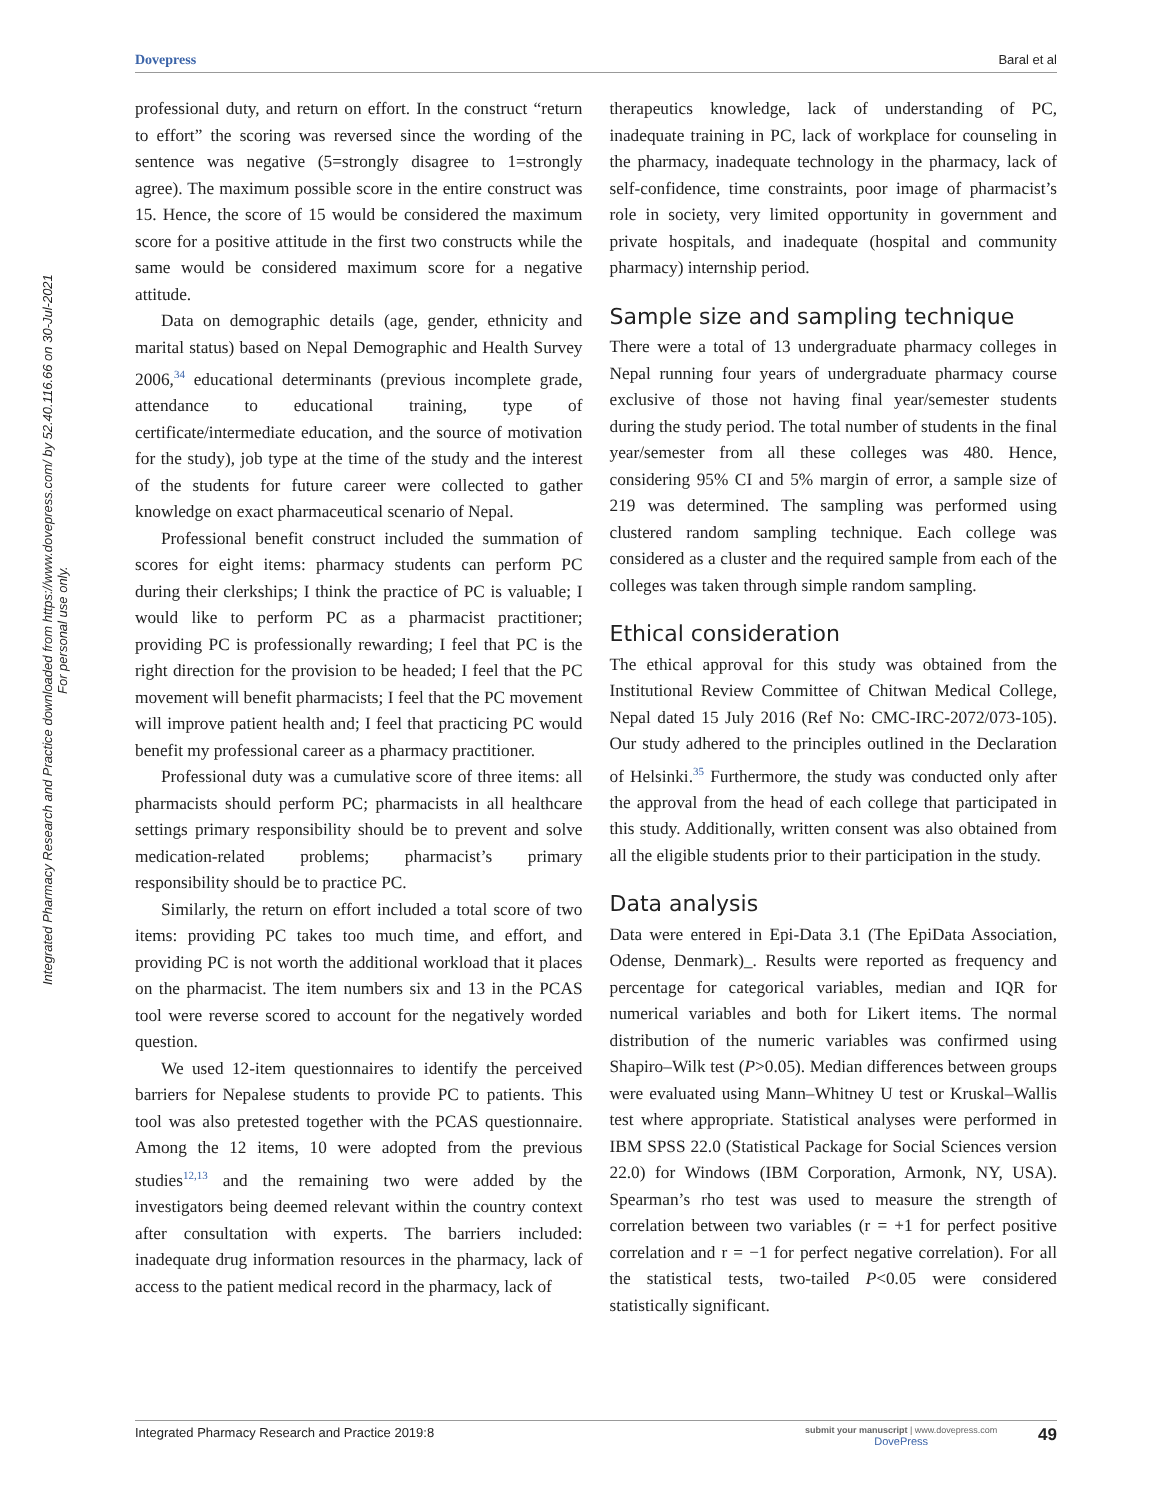Dovepress Baral et al
Integrated Pharmacy Research and Practice downloaded from https://www.dovepress.com/ by 52.40.116.66 on 30-Jul-2021
For personal use only.
professional duty, and return on effort. In the construct “return to effort” the scoring was reversed since the wording of the sentence was negative (5=strongly disagree to 1=strongly agree). The maximum possible score in the entire construct was 15. Hence, the score of 15 would be considered the maximum score for a positive attitude in the first two constructs while the same would be considered maximum score for a negative attitude.
Data on demographic details (age, gender, ethnicity and marital status) based on Nepal Demographic and Health Survey 2006,<sup>34</sup> educational determinants (previous incomplete grade, attendance to educational training, type of certificate/intermediate education, and the source of motivation for the study), job type at the time of the study and the interest of the students for future career were collected to gather knowledge on exact pharmaceutical scenario of Nepal.
Professional benefit construct included the summation of scores for eight items: pharmacy students can perform PC during their clerkships; I think the practice of PC is valuable; I would like to perform PC as a pharmacist practitioner; providing PC is professionally rewarding; I feel that PC is the right direction for the provision to be headed; I feel that the PC movement will benefit pharmacists; I feel that the PC movement will improve patient health and; I feel that practicing PC would benefit my professional career as a pharmacy practitioner.
Professional duty was a cumulative score of three items: all pharmacists should perform PC; pharmacists in all healthcare settings primary responsibility should be to prevent and solve medication-related problems; pharmacist’s primary responsibility should be to practice PC.
Similarly, the return on effort included a total score of two items: providing PC takes too much time, and effort, and providing PC is not worth the additional workload that it places on the pharmacist. The item numbers six and 13 in the PCAS tool were reverse scored to account for the negatively worded question.
We used 12-item questionnaires to identify the perceived barriers for Nepalese students to provide PC to patients. This tool was also pretested together with the PCAS questionnaire. Among the 12 items, 10 were adopted from the previous studies<sup>12,13</sup> and the remaining two were added by the investigators being deemed relevant within the country context after consultation with experts. The barriers included: inadequate drug information resources in the pharmacy, lack of access to the patient medical record in the pharmacy, lack of
therapeutics knowledge, lack of understanding of PC, inadequate training in PC, lack of workplace for counseling in the pharmacy, inadequate technology in the pharmacy, lack of self-confidence, time constraints, poor image of pharmacist’s role in society, very limited opportunity in government and private hospitals, and inadequate (hospital and community pharmacy) internship period.
Sample size and sampling technique
There were a total of 13 undergraduate pharmacy colleges in Nepal running four years of undergraduate pharmacy course exclusive of those not having final year/semester students during the study period. The total number of students in the final year/semester from all these colleges was 480. Hence, considering 95% CI and 5% margin of error, a sample size of 219 was determined. The sampling was performed using clustered random sampling technique. Each college was considered as a cluster and the required sample from each of the colleges was taken through simple random sampling.
Ethical consideration
The ethical approval for this study was obtained from the Institutional Review Committee of Chitwan Medical College, Nepal dated 15 July 2016 (Ref No: CMC-IRC-2072/073-105). Our study adhered to the principles outlined in the Declaration of Helsinki.<sup>35</sup> Furthermore, the study was conducted only after the approval from the head of each college that participated in this study. Additionally, written consent was also obtained from all the eligible students prior to their participation in the study.
Data analysis
Data were entered in Epi-Data 3.1 (The EpiData Association, Odense, Denmark)_. Results were reported as frequency and percentage for categorical variables, median and IQR for numerical variables and both for Likert items. The normal distribution of the numeric variables was confirmed using Shapiro–Wilk test (P>0.05). Median differences between groups were evaluated using Mann–Whitney U test or Kruskal–Wallis test where appropriate. Statistical analyses were performed in IBM SPSS 22.0 (Statistical Package for Social Sciences version 22.0) for Windows (IBM Corporation, Armonk, NY, USA). Spearman’s rho test was used to measure the strength of correlation between two variables (r = +1 for perfect positive correlation and r = −1 for perfect negative correlation). For all the statistical tests, two-tailed P<0.05 were considered statistically significant.
Integrated Pharmacy Research and Practice 2019:8 submit your manuscript | www.dovepress.com
DovePress 49